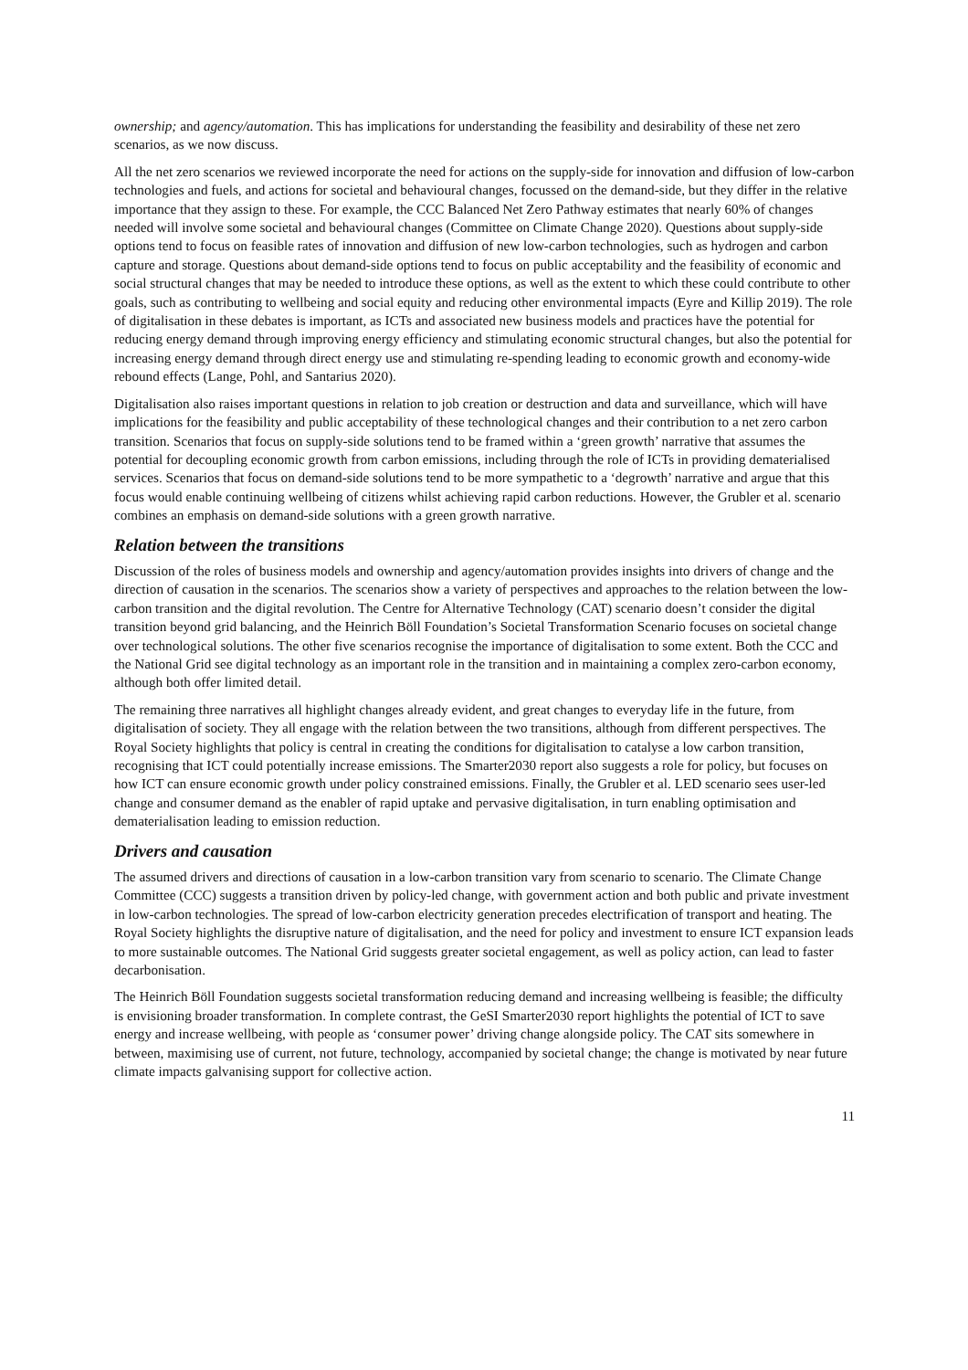ownership; and agency/automation. This has implications for understanding the feasibility and desirability of these net zero scenarios, as we now discuss.
All the net zero scenarios we reviewed incorporate the need for actions on the supply-side for innovation and diffusion of low-carbon technologies and fuels, and actions for societal and behavioural changes, focussed on the demand-side, but they differ in the relative importance that they assign to these. For example, the CCC Balanced Net Zero Pathway estimates that nearly 60% of changes needed will involve some societal and behavioural changes (Committee on Climate Change 2020). Questions about supply-side options tend to focus on feasible rates of innovation and diffusion of new low-carbon technologies, such as hydrogen and carbon capture and storage. Questions about demand-side options tend to focus on public acceptability and the feasibility of economic and social structural changes that may be needed to introduce these options, as well as the extent to which these could contribute to other goals, such as contributing to wellbeing and social equity and reducing other environmental impacts (Eyre and Killip 2019). The role of digitalisation in these debates is important, as ICTs and associated new business models and practices have the potential for reducing energy demand through improving energy efficiency and stimulating economic structural changes, but also the potential for increasing energy demand through direct energy use and stimulating re-spending leading to economic growth and economy-wide rebound effects (Lange, Pohl, and Santarius 2020).
Digitalisation also raises important questions in relation to job creation or destruction and data and surveillance, which will have implications for the feasibility and public acceptability of these technological changes and their contribution to a net zero carbon transition. Scenarios that focus on supply-side solutions tend to be framed within a ‘green growth’ narrative that assumes the potential for decoupling economic growth from carbon emissions, including through the role of ICTs in providing dematerialised services. Scenarios that focus on demand-side solutions tend to be more sympathetic to a ‘degrowth’ narrative and argue that this focus would enable continuing wellbeing of citizens whilst achieving rapid carbon reductions. However, the Grubler et al. scenario combines an emphasis on demand-side solutions with a green growth narrative.
Relation between the transitions
Discussion of the roles of business models and ownership and agency/automation provides insights into drivers of change and the direction of causation in the scenarios. The scenarios show a variety of perspectives and approaches to the relation between the low-carbon transition and the digital revolution. The Centre for Alternative Technology (CAT) scenario doesn’t consider the digital transition beyond grid balancing, and the Heinrich Böll Foundation’s Societal Transformation Scenario focuses on societal change over technological solutions. The other five scenarios recognise the importance of digitalisation to some extent. Both the CCC and the National Grid see digital technology as an important role in the transition and in maintaining a complex zero-carbon economy, although both offer limited detail.
The remaining three narratives all highlight changes already evident, and great changes to everyday life in the future, from digitalisation of society. They all engage with the relation between the two transitions, although from different perspectives. The Royal Society highlights that policy is central in creating the conditions for digitalisation to catalyse a low carbon transition, recognising that ICT could potentially increase emissions. The Smarter2030 report also suggests a role for policy, but focuses on how ICT can ensure economic growth under policy constrained emissions. Finally, the Grubler et al. LED scenario sees user-led change and consumer demand as the enabler of rapid uptake and pervasive digitalisation, in turn enabling optimisation and dematerialisation leading to emission reduction.
Drivers and causation
The assumed drivers and directions of causation in a low-carbon transition vary from scenario to scenario. The Climate Change Committee (CCC) suggests a transition driven by policy-led change, with government action and both public and private investment in low-carbon technologies. The spread of low-carbon electricity generation precedes electrification of transport and heating. The Royal Society highlights the disruptive nature of digitalisation, and the need for policy and investment to ensure ICT expansion leads to more sustainable outcomes. The National Grid suggests greater societal engagement, as well as policy action, can lead to faster decarbonisation.
The Heinrich Böll Foundation suggests societal transformation reducing demand and increasing wellbeing is feasible; the difficulty is envisioning broader transformation. In complete contrast, the GeSI Smarter2030 report highlights the potential of ICT to save energy and increase wellbeing, with people as ‘consumer power’ driving change alongside policy. The CAT sits somewhere in between, maximising use of current, not future, technology, accompanied by societal change; the change is motivated by near future climate impacts galvanising support for collective action.
11